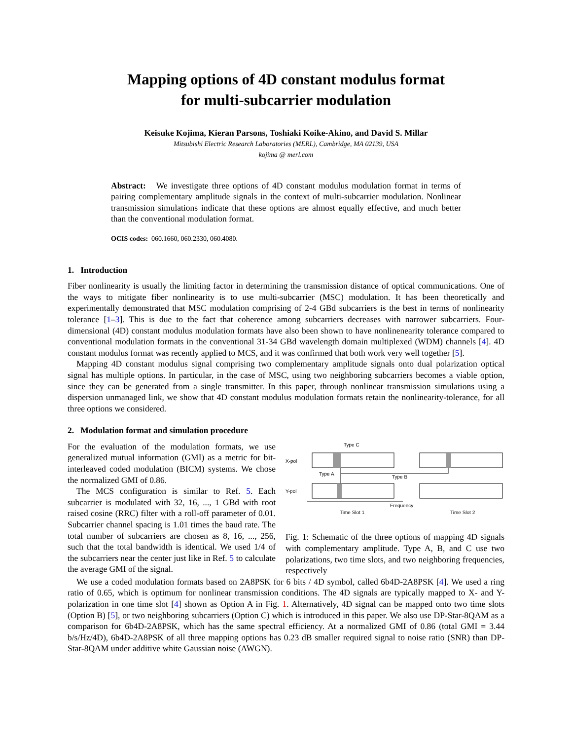Mapping options of 4D constant modulus format
for multi-subcarrier modulation
Keisuke Kojima, Kieran Parsons, Toshiaki Koike-Akino, and David S. Millar
Mitsubishi Electric Research Laboratories (MERL), Cambridge, MA 02139, USA
kojima @ merl.com
Abstract: We investigate three options of 4D constant modulus modulation format in terms of pairing complementary amplitude signals in the context of multi-subcarrier modulation. Nonlinear transmission simulations indicate that these options are almost equally effective, and much better than the conventional modulation format.
OCIS codes: 060.1660, 060.2330, 060.4080.
1. Introduction
Fiber nonlinearity is usually the limiting factor in determining the transmission distance of optical communications. One of the ways to mitigate fiber nonlinearity is to use multi-subcarrier (MSC) modulation. It has been theoretically and experimentally demonstrated that MSC modulation comprising of 2-4 GBd subcarriers is the best in terms of nonlinearity tolerance [1–3]. This is due to the fact that coherence among subcarriers decreases with narrower subcarriers. Four-dimensional (4D) constant modulus modulation formats have also been shown to have nonlinenearity tolerance compared to conventional modulation formats in the conventional 31-34 GBd wavelength domain multiplexed (WDM) channels [4]. 4D constant modulus format was recently applied to MCS, and it was confirmed that both work very well together [5].
Mapping 4D constant modulus signal comprising two complementary amplitude signals onto dual polarization optical signal has multiple options. In particular, in the case of MSC, using two neighboring subcarriers becomes a viable option, since they can be generated from a single transmitter. In this paper, through nonlinear transmission simulations using a dispersion unmanaged link, we show that 4D constant modulus modulation formats retain the nonlinearity-tolerance, for all three options we considered.
2. Modulation format and simulation procedure
For the evaluation of the modulation formats, we use generalized mutual information (GMI) as a metric for bit-interleaved coded modulation (BICM) systems. We chose the normalized GMI of 0.86.
The MCS configuration is similar to Ref. 5. Each subcarrier is modulated with 32, 16, ..., 1 GBd with root raised cosine (RRC) filter with a roll-off parameter of 0.01. Subcarrier channel spacing is 1.01 times the baud rate. The total number of subcarriers are chosen as 8, 16, ..., 256, such that the total bandwidth is identical. We used 1/4 of the subcarriers near the center just like in Ref. 5 to calculate the average GMI of the signal.
X-pol
Y-pol
Type C
Type A
Type B
Frequency
Time Slot 1
Time Slot 2
Fig. 1: Schematic of the three options of mapping 4D signals with complementary amplitude. Type A, B, and C use two polarizations, two time slots, and two neighboring frequencies, respectively
We use a coded modulation formats based on 2A8PSK for 6 bits / 4D symbol, called 6b4D-2A8PSK [4]. We used a ring ratio of 0.65, which is optimum for nonlinear transmission conditions. The 4D signals are typically mapped to X- and Y-polarization in one time slot [4] shown as Option A in Fig. 1. Alternatively, 4D signal can be mapped onto two time slots (Option B) [5], or two neighboring subcarriers (Option C) which is introduced in this paper. We also use DP-Star-8QAM as a comparison for 6b4D-2A8PSK, which has the same spectral efficiency. At a normalized GMI of 0.86 (total GMI = 3.44 b/s/Hz/4D), 6b4D-2A8PSK of all three mapping options has 0.23 dB smaller required signal to noise ratio (SNR) than DP-Star-8QAM under additive white Gaussian noise (AWGN).